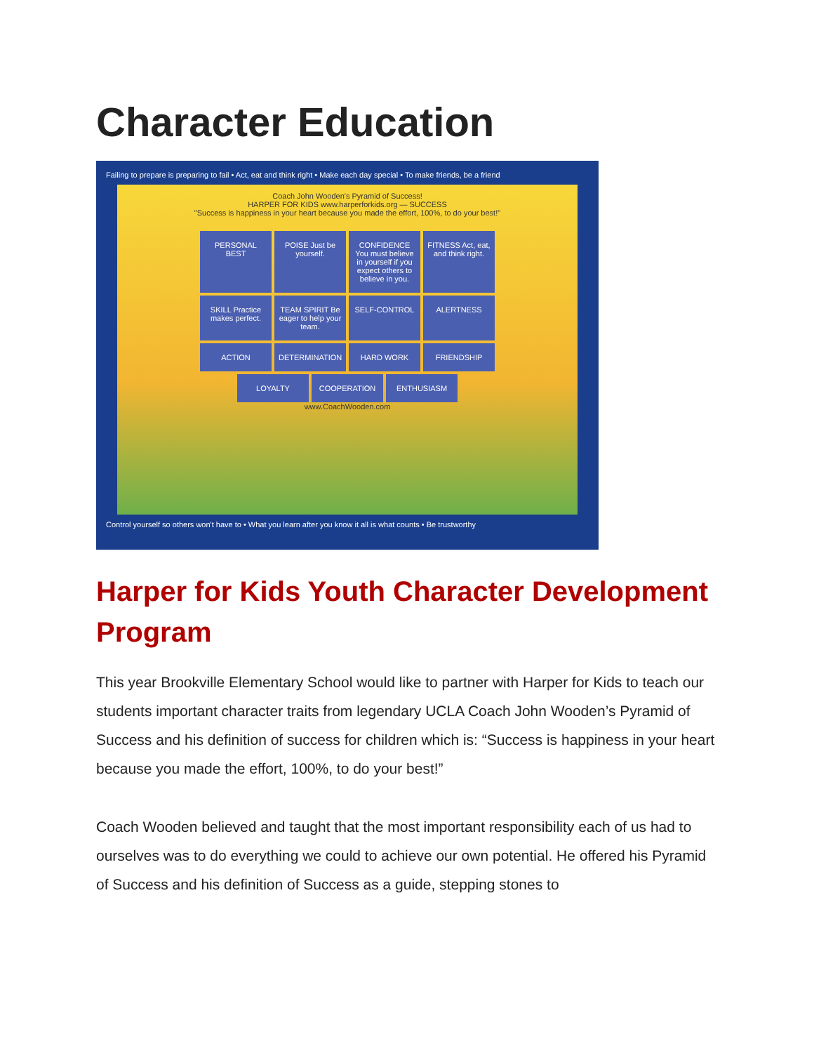Character Education
Failing to prepare is preparing to fail • Act, eat and think right • Make each day special • To make friends, be a friend
Coach John Wooden's Pyramid of Success!
HARPER FOR KIDS www.harperforkids.org — SUCCESS
"Success is happiness in your heart because you made the effort, 100%, to do your best!"
PERSONAL BEST
POISE Just be yourself.
CONFIDENCE You must believe in yourself if you expect others to believe in you.
FITNESS Act, eat, and think right.
SKILL Practice makes perfect.
TEAM SPIRIT Be eager to help your team.
SELF-CONTROL
ALERTNESS
ACTION
DETERMINATION
HARD WORK
FRIENDSHIP
LOYALTY
COOPERATION
ENTHUSIASM
www.CoachWooden.com
Control yourself so others won't have to • What you learn after you know it all is what counts • Be trustworthy
Harper for Kids Youth Character Development Program
This year Brookville Elementary School would like to partner with Harper for Kids to teach our students important character traits from legendary UCLA Coach John Wooden’s Pyramid of Success and his definition of success for children which is: “Success is happiness in your heart because you made the effort, 100%, to do your best!”
Coach Wooden believed and taught that the most important responsibility each of us had to ourselves was to do everything we could to achieve our own potential. He offered his Pyramid of Success and his definition of Success as a guide, stepping stones to